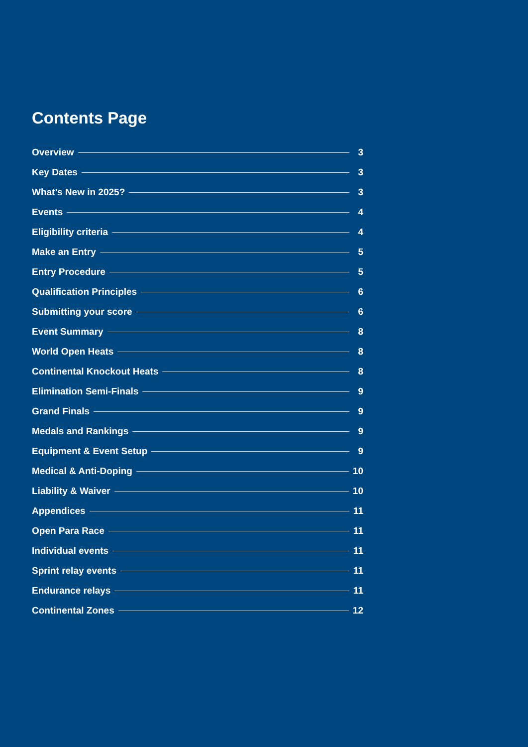Contents Page
Overview 3
Key Dates 3
What’s New in 2025? 3
Events 4
Eligibility criteria 4
Make an Entry 5
Entry Procedure 5
Qualification Principles 6
Submitting your score 6
Event Summary 8
World Open Heats 8
Continental Knockout Heats 8
Elimination Semi-Finals 9
Grand Finals 9
Medals and Rankings 9
Equipment & Event Setup 9
Medical & Anti-Doping 10
Liability & Waiver 10
Appendices 11
Open Para Race 11
Individual events 11
Sprint relay events 11
Endurance relays 11
Continental Zones 12